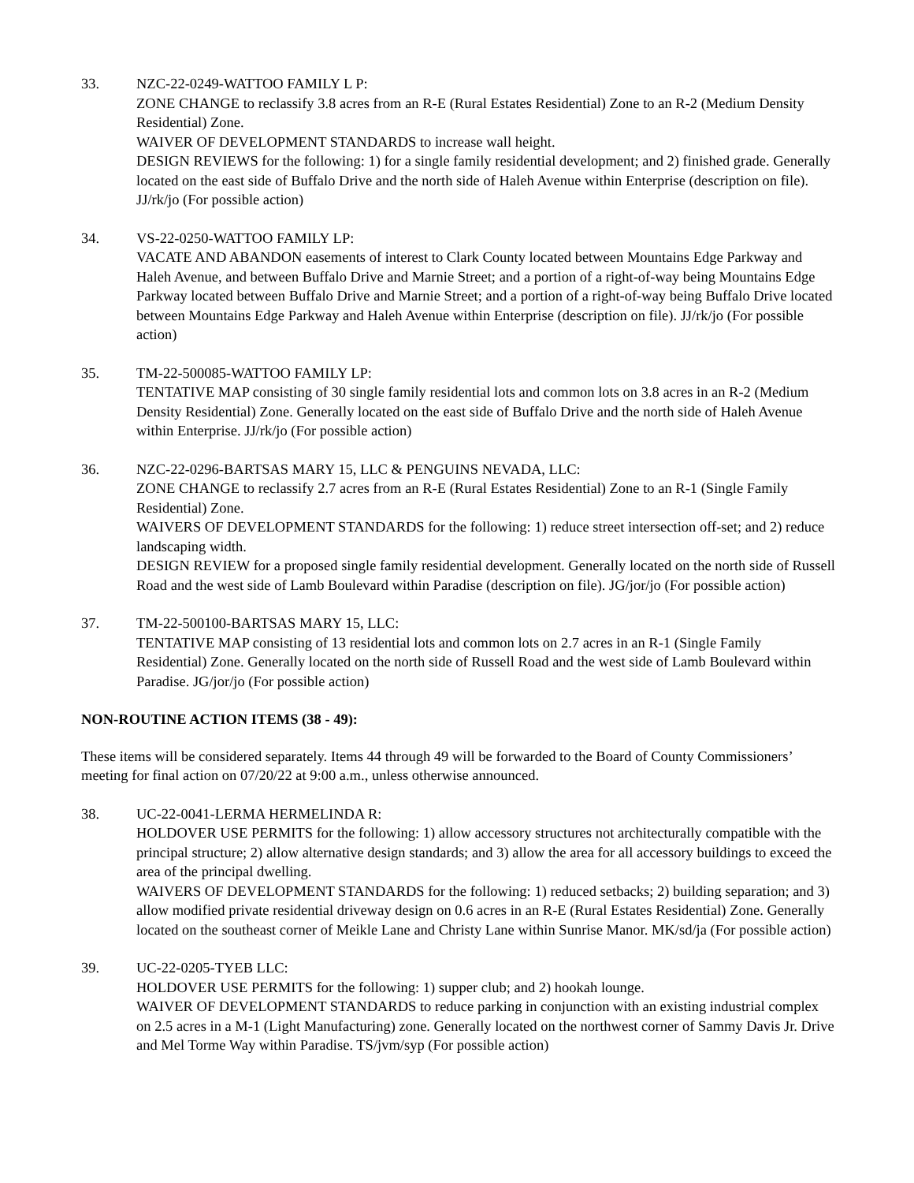33. NZC-22-0249-WATTOO FAMILY L P:
ZONE CHANGE to reclassify 3.8 acres from an R-E (Rural Estates Residential) Zone to an R-2 (Medium Density Residential) Zone.
WAIVER OF DEVELOPMENT STANDARDS to increase wall height.
DESIGN REVIEWS for the following: 1) for a single family residential development; and 2) finished grade. Generally located on the east side of Buffalo Drive and the north side of Haleh Avenue within Enterprise (description on file). JJ/rk/jo (For possible action)
34. VS-22-0250-WATTOO FAMILY LP:
VACATE AND ABANDON easements of interest to Clark County located between Mountains Edge Parkway and Haleh Avenue, and between Buffalo Drive and Marnie Street; and a portion of a right-of-way being Mountains Edge Parkway located between Buffalo Drive and Marnie Street; and a portion of a right-of-way being Buffalo Drive located between Mountains Edge Parkway and Haleh Avenue within Enterprise (description on file). JJ/rk/jo (For possible action)
35. TM-22-500085-WATTOO FAMILY LP:
TENTATIVE MAP consisting of 30 single family residential lots and common lots on 3.8 acres in an R-2 (Medium Density Residential) Zone. Generally located on the east side of Buffalo Drive and the north side of Haleh Avenue within Enterprise. JJ/rk/jo (For possible action)
36. NZC-22-0296-BARTSAS MARY 15, LLC & PENGUINS NEVADA, LLC:
ZONE CHANGE to reclassify 2.7 acres from an R-E (Rural Estates Residential) Zone to an R-1 (Single Family Residential) Zone.
WAIVERS OF DEVELOPMENT STANDARDS for the following: 1) reduce street intersection off-set; and 2) reduce landscaping width.
DESIGN REVIEW for a proposed single family residential development. Generally located on the north side of Russell Road and the west side of Lamb Boulevard within Paradise (description on file). JG/jor/jo (For possible action)
37. TM-22-500100-BARTSAS MARY 15, LLC:
TENTATIVE MAP consisting of 13 residential lots and common lots on 2.7 acres in an R-1 (Single Family Residential) Zone. Generally located on the north side of Russell Road and the west side of Lamb Boulevard within Paradise. JG/jor/jo (For possible action)
NON-ROUTINE ACTION ITEMS (38 - 49):
These items will be considered separately. Items 44 through 49 will be forwarded to the Board of County Commissioners’ meeting for final action on 07/20/22 at 9:00 a.m., unless otherwise announced.
38. UC-22-0041-LERMA HERMELINDA R:
HOLDOVER USE PERMITS for the following: 1) allow accessory structures not architecturally compatible with the principal structure; 2) allow alternative design standards; and 3) allow the area for all accessory buildings to exceed the area of the principal dwelling.
WAIVERS OF DEVELOPMENT STANDARDS for the following: 1) reduced setbacks; 2) building separation; and 3) allow modified private residential driveway design on 0.6 acres in an R-E (Rural Estates Residential) Zone. Generally located on the southeast corner of Meikle Lane and Christy Lane within Sunrise Manor. MK/sd/ja (For possible action)
39. UC-22-0205-TYEB LLC:
HOLDOVER USE PERMITS for the following: 1) supper club; and 2) hookah lounge.
WAIVER OF DEVELOPMENT STANDARDS to reduce parking in conjunction with an existing industrial complex on 2.5 acres in a M-1 (Light Manufacturing) zone. Generally located on the northwest corner of Sammy Davis Jr. Drive and Mel Torme Way within Paradise. TS/jvm/syp (For possible action)